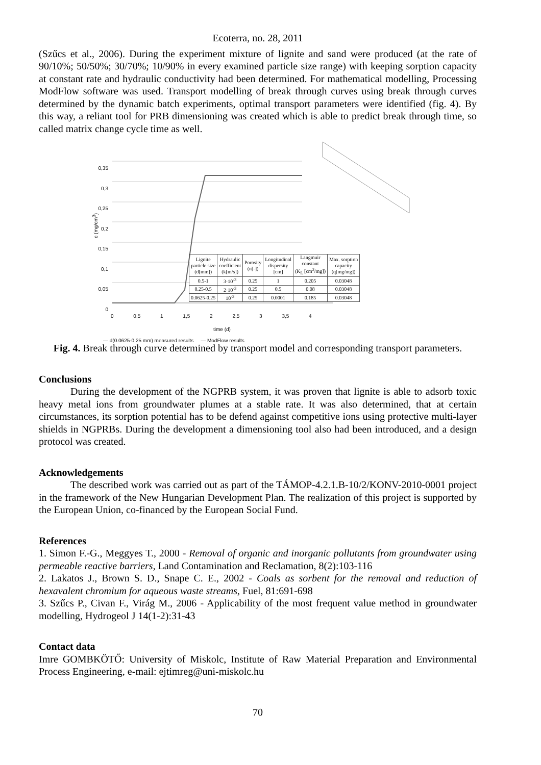Ecoterra, no. 28, 2011
(Szűcs et al., 2006). During the experiment mixture of lignite and sand were produced (at the rate of 90/10%; 50/50%; 30/70%; 10/90% in every examined particle size range) with keeping sorption capacity at constant rate and hydraulic conductivity had been determined. For mathematical modelling, Processing ModFlow software was used. Transport modelling of break through curves using break through curves determined by the dynamic batch experiments, optimal transport parameters were identified (fig. 4). By this way, a reliant tool for PRB dimensioning was created which is able to predict break through time, so called matrix change cycle time as well.
0,35
0,3
0,25
0,2
0,15
0,1
0,05
0
c (mg/cm<sup>3</sup>)
0 0,5 1 1,5 2 2,5 3 3,5 4
time (d)
— d(0.0625-0.25 mm) measured results — ModFlow results
| Lignite particle size (d[mm]) | Hydraulic coefficient (k[m/s]) | Porosity (n[-]) | Longitudinal dispersity [cm] | Langmuir constant (K<sub>L</sub> [cm<sup>3</sup>/mg]) | Max. sorption capacity (q[mg/mg]) |
| --- | --- | --- | --- | --- | --- |
| 0.5-1 | 3·10<sup>-3</sup> | 0.25 | 1 | 0.205 | 0.03048 |
| 0.25-0.5 | 2·10<sup>-3</sup> | 0.25 | 0.5 | 0.08 | 0.03048 |
| 0.0625-0.25 | 10<sup>-3</sup> | 0.25 | 0.0001 | 0.185 | 0.03048 |
Fig. 4. Break through curve determined by transport model and corresponding transport parameters.
Conclusions
During the development of the NGPRB system, it was proven that lignite is able to adsorb toxic heavy metal ions from groundwater plumes at a stable rate. It was also determined, that at certain circumstances, its sorption potential has to be defend against competitive ions using protective multi-layer shields in NGPRBs. During the development a dimensioning tool also had been introduced, and a design protocol was created.
Acknowledgements
The described work was carried out as part of the TÁMOP-4.2.1.B-10/2/KONV-2010-0001 project in the framework of the New Hungarian Development Plan. The realization of this project is supported by the European Union, co-financed by the European Social Fund.
References
1. Simon F.-G., Meggyes T., 2000 - Removal of organic and inorganic pollutants from groundwater using permeable reactive barriers, Land Contamination and Reclamation, 8(2):103-116
2. Lakatos J., Brown S. D., Snape C. E., 2002 - Coals as sorbent for the removal and reduction of hexavalent chromium for aqueous waste streams, Fuel, 81:691-698
3. Szűcs P., Civan F., Virág M., 2006 - Applicability of the most frequent value method in groundwater modelling, Hydrogeol J 14(1-2):31-43
Contact data
Imre GOMBKÖTŐ: University of Miskolc, Institute of Raw Material Preparation and Environmental Process Engineering, e-mail: ejtimreg@uni-miskolc.hu
70